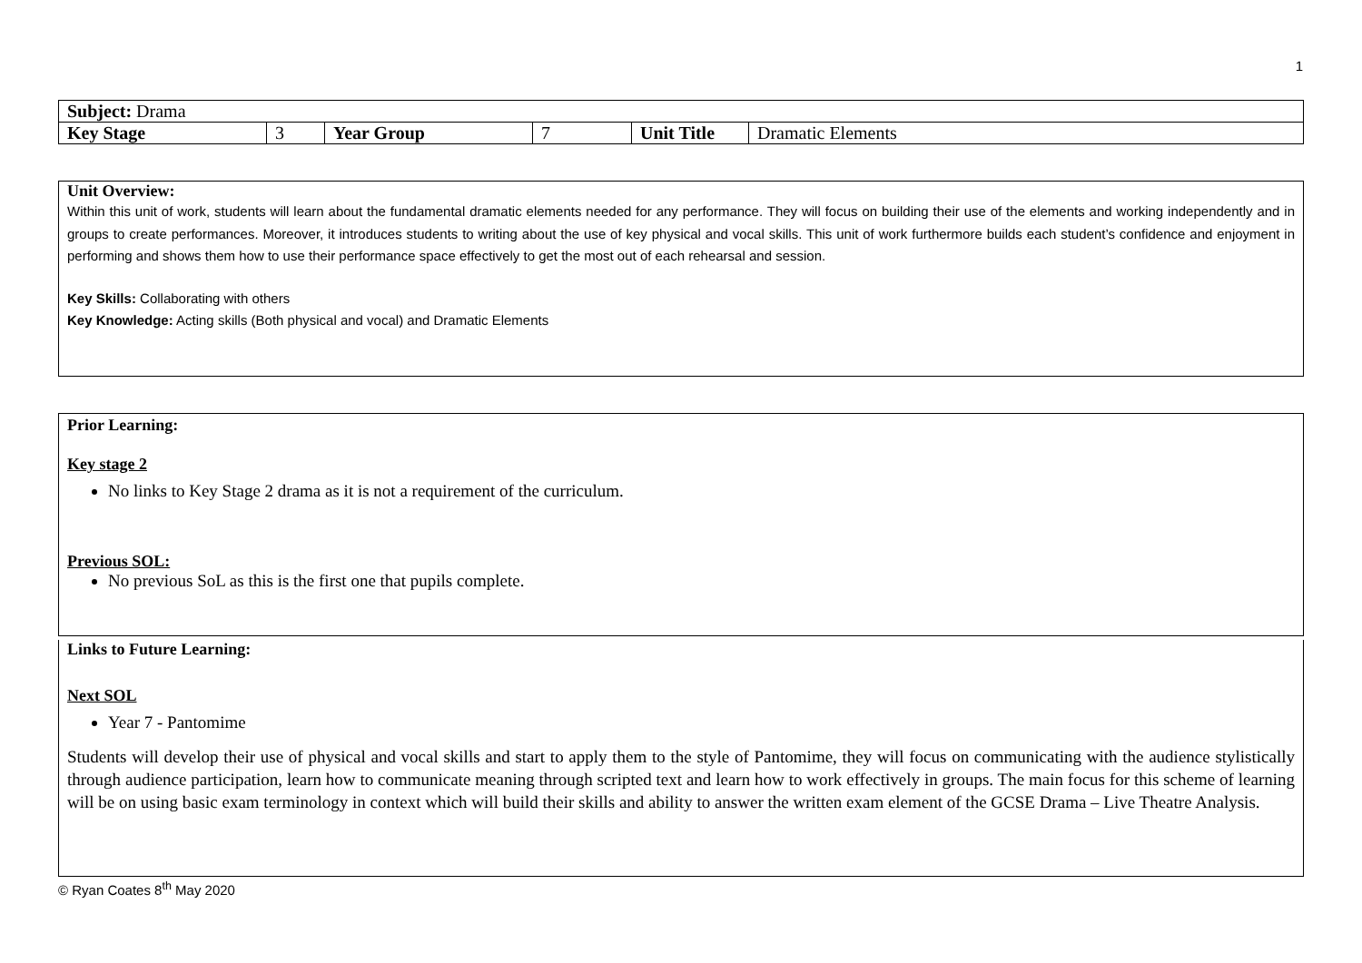1
| Subject: Drama | | | | | |
| Key Stage | 3 | Year Group | 7 | Unit Title | Dramatic Elements |
Unit Overview:
Within this unit of work, students will learn about the fundamental dramatic elements needed for any performance. They will focus on building their use of the elements and working independently and in groups to create performances. Moreover, it introduces students to writing about the use of key physical and vocal skills. This unit of work furthermore builds each student’s confidence and enjoyment in performing and shows them how to use their performance space effectively to get the most out of each rehearsal and session.
Key Skills: Collaborating with others
Key Knowledge: Acting skills (Both physical and vocal) and Dramatic Elements
Prior Learning:
Key stage 2
No links to Key Stage 2 drama as it is not a requirement of the curriculum.
Previous SOL:
No previous SoL as this is the first one that pupils complete.
Links to Future Learning:
Next SOL
Year 7 - Pantomime
Students will develop their use of physical and vocal skills and start to apply them to the style of Pantomime, they will focus on communicating with the audience stylistically through audience participation, learn how to communicate meaning through scripted text and learn how to work effectively in groups. The main focus for this scheme of learning will be on using basic exam terminology in context which will build their skills and ability to answer the written exam element of the GCSE Drama – Live Theatre Analysis.
© Ryan Coates 8<sup>th</sup> May 2020